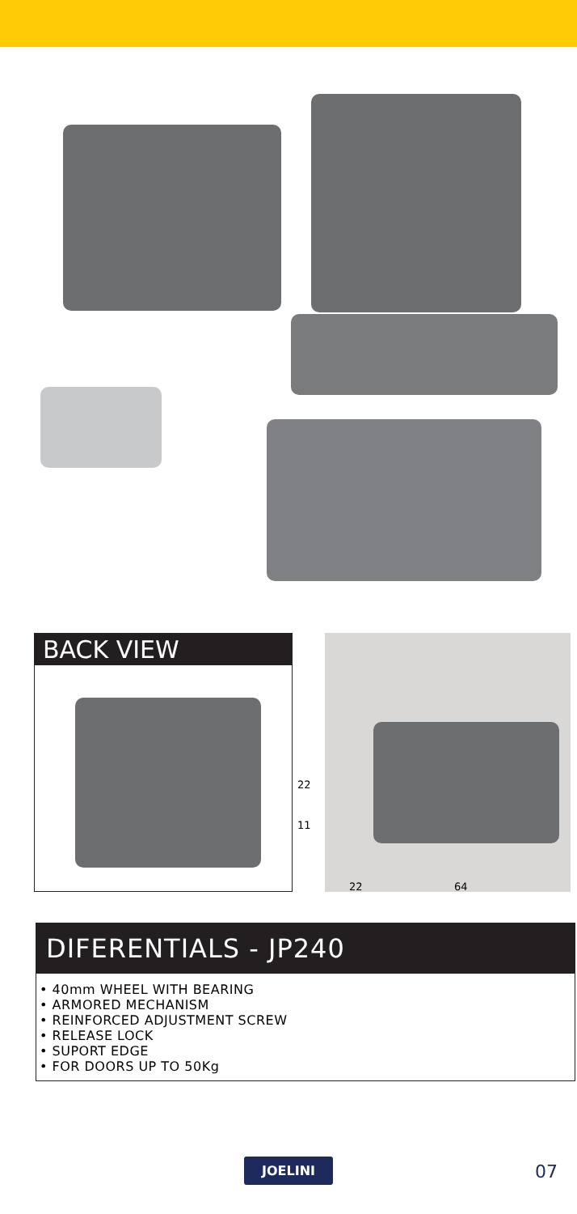BACK VIEW
22
11
22 64
DIFERENTIALS - JP240
• 40mm WHEEL WITH BEARING
• ARMORED MECHANISM
• REINFORCED ADJUSTMENT SCREW
• RELEASE LOCK
• SUPORT EDGE
• FOR DOORS UP TO 50Kg
JOELINI
07